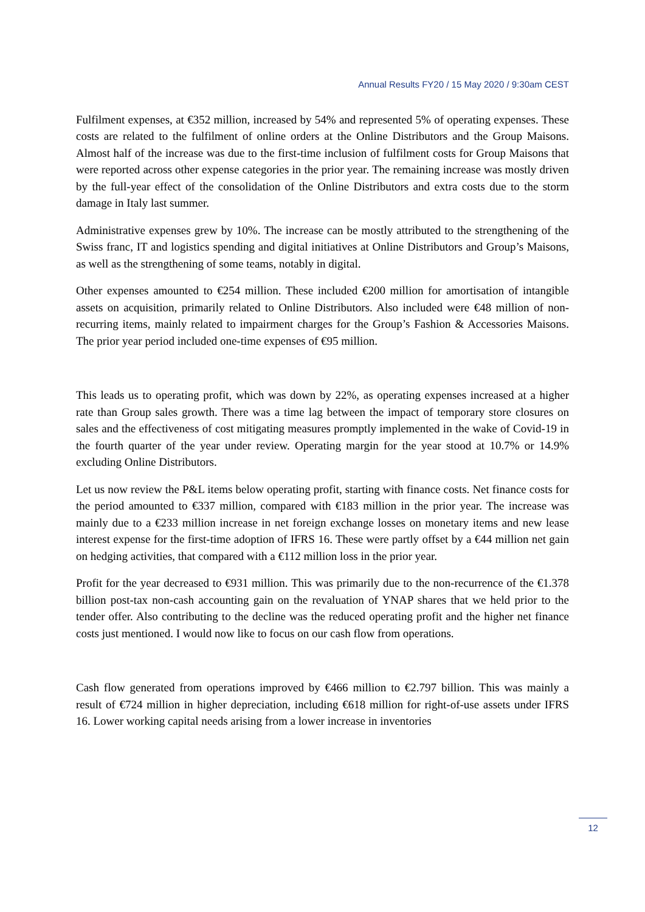Annual Results FY20 / 15 May 2020 / 9:30am CEST
Fulfilment expenses, at €352 million, increased by 54% and represented 5% of operating expenses. These costs are related to the fulfilment of online orders at the Online Distributors and the Group Maisons. Almost half of the increase was due to the first-time inclusion of fulfilment costs for Group Maisons that were reported across other expense categories in the prior year. The remaining increase was mostly driven by the full-year effect of the consolidation of the Online Distributors and extra costs due to the storm damage in Italy last summer.
Administrative expenses grew by 10%. The increase can be mostly attributed to the strengthening of the Swiss franc, IT and logistics spending and digital initiatives at Online Distributors and Group’s Maisons, as well as the strengthening of some teams, notably in digital.
Other expenses amounted to €254 million. These included €200 million for amortisation of intangible assets on acquisition, primarily related to Online Distributors. Also included were €48 million of non-recurring items, mainly related to impairment charges for the Group’s Fashion & Accessories Maisons. The prior year period included one-time expenses of €95 million.
This leads us to operating profit, which was down by 22%, as operating expenses increased at a higher rate than Group sales growth. There was a time lag between the impact of temporary store closures on sales and the effectiveness of cost mitigating measures promptly implemented in the wake of Covid-19 in the fourth quarter of the year under review. Operating margin for the year stood at 10.7% or 14.9% excluding Online Distributors.
Let us now review the P&L items below operating profit, starting with finance costs. Net finance costs for the period amounted to €337 million, compared with €183 million in the prior year. The increase was mainly due to a €233 million increase in net foreign exchange losses on monetary items and new lease interest expense for the first-time adoption of IFRS 16. These were partly offset by a €44 million net gain on hedging activities, that compared with a €112 million loss in the prior year.
Profit for the year decreased to €931 million. This was primarily due to the non-recurrence of the €1.378 billion post-tax non-cash accounting gain on the revaluation of YNAP shares that we held prior to the tender offer. Also contributing to the decline was the reduced operating profit and the higher net finance costs just mentioned. I would now like to focus on our cash flow from operations.
Cash flow generated from operations improved by €466 million to €2.797 billion. This was mainly a result of €724 million in higher depreciation, including €618 million for right-of-use assets under IFRS 16. Lower working capital needs arising from a lower increase in inventories
12